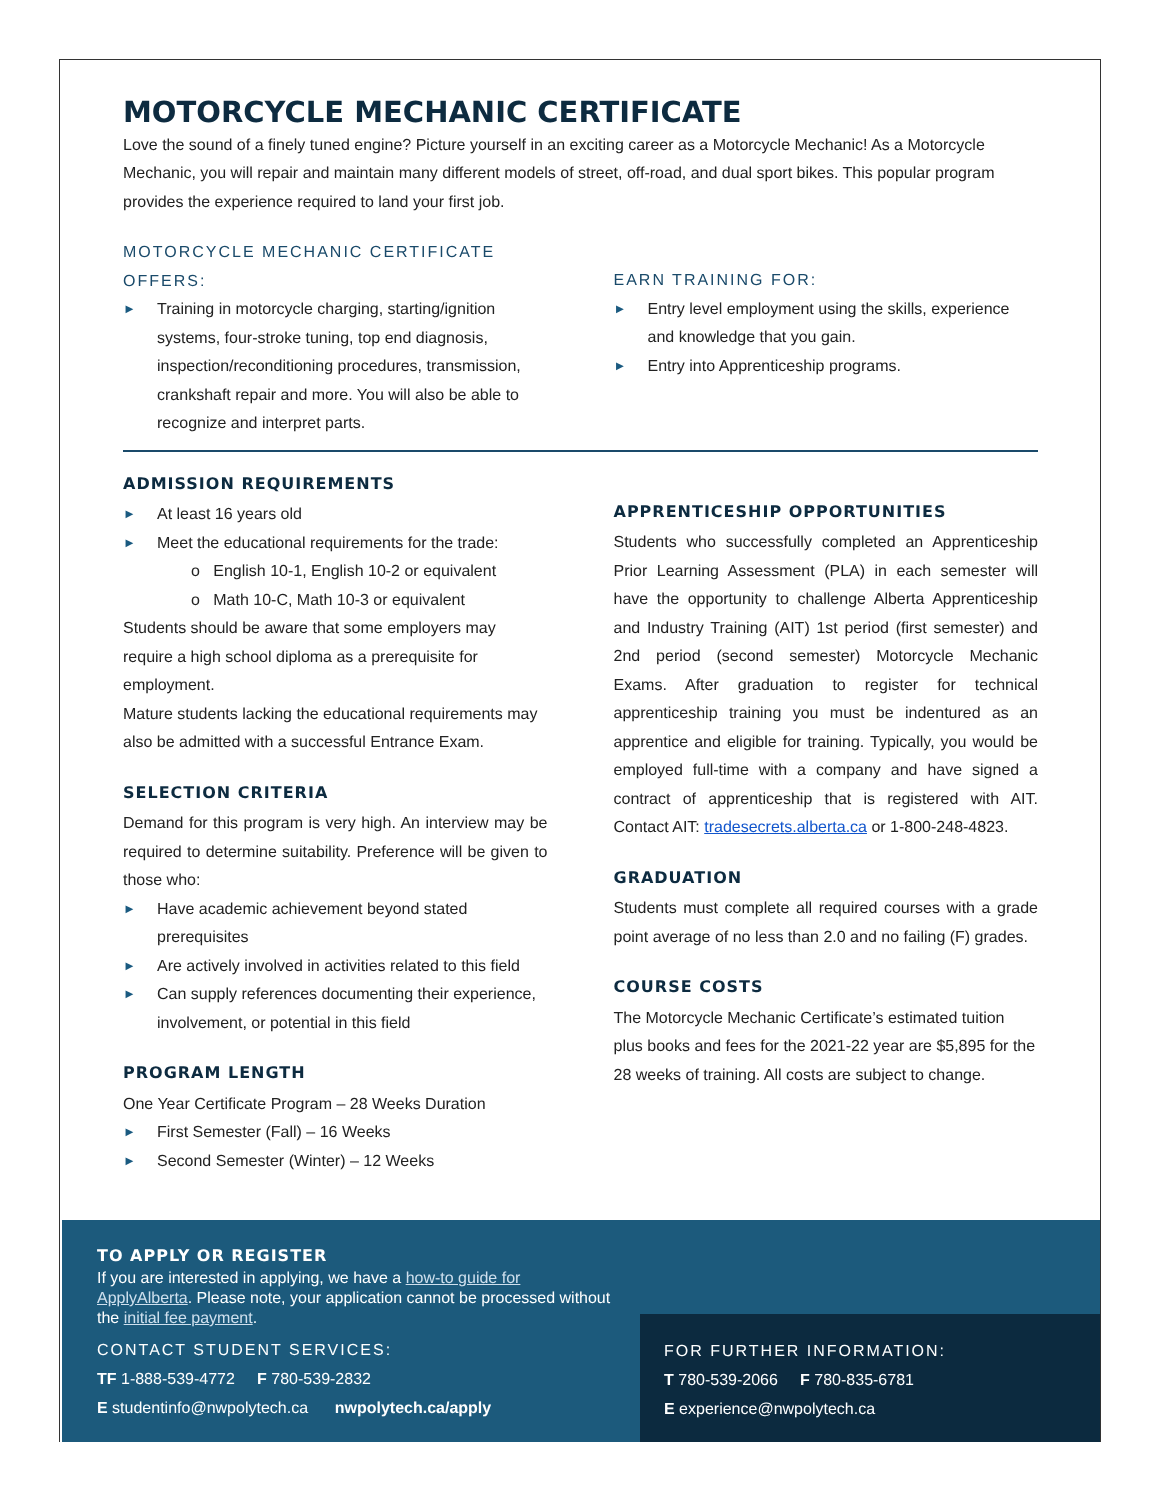MOTORCYCLE MECHANIC CERTIFICATE
Love the sound of a finely tuned engine? Picture yourself in an exciting career as a Motorcycle Mechanic! As a Motorcycle Mechanic, you will repair and maintain many different models of street, off-road, and dual sport bikes. This popular program provides the experience required to land your first job.
MOTORCYCLE MECHANIC CERTIFICATE OFFERS:
► Training in motorcycle charging, starting/ignition systems, four-stroke tuning, top end diagnosis, inspection/reconditioning procedures, transmission, crankshaft repair and more. You will also be able to recognize and interpret parts.
EARN TRAINING FOR:
► Entry level employment using the skills, experience and knowledge that you gain.
► Entry into Apprenticeship programs.
ADMISSION REQUIREMENTS
► At least 16 years old
► Meet the educational requirements for the trade:
o English 10-1, English 10-2 or equivalent
o Math 10-C, Math 10-3 or equivalent
Students should be aware that some employers may require a high school diploma as a prerequisite for employment.
Mature students lacking the educational requirements may also be admitted with a successful Entrance Exam.
SELECTION CRITERIA
Demand for this program is very high. An interview may be required to determine suitability. Preference will be given to those who:
► Have academic achievement beyond stated prerequisites
► Are actively involved in activities related to this field
► Can supply references documenting their experience, involvement, or potential in this field
PROGRAM LENGTH
One Year Certificate Program – 28 Weeks Duration
► First Semester (Fall) – 16 Weeks
► Second Semester (Winter) – 12 Weeks
APPRENTICESHIP OPPORTUNITIES
Students who successfully completed an Apprenticeship Prior Learning Assessment (PLA) in each semester will have the opportunity to challenge Alberta Apprenticeship and Industry Training (AIT) 1st period (first semester) and 2nd period (second semester) Motorcycle Mechanic Exams. After graduation to register for technical apprenticeship training you must be indentured as an apprentice and eligible for training. Typically, you would be employed full-time with a company and have signed a contract of apprenticeship that is registered with AIT. Contact AIT: tradesecrets.alberta.ca or 1-800-248-4823.
GRADUATION
Students must complete all required courses with a grade point average of no less than 2.0 and no failing (F) grades.
COURSE COSTS
The Motorcycle Mechanic Certificate’s estimated tuition plus books and fees for the 2021-22 year are $5,895 for the 28 weeks of training. All costs are subject to change.
TO APPLY OR REGISTER
If you are interested in applying, we have a how-to guide for ApplyAlberta. Please note, your application cannot be processed without the initial fee payment.
CONTACT STUDENT SERVICES:
TF 1-888-539-4772 F 780-539-2832
E studentinfo@nwpolytech.ca nwpolytech.ca/apply
FOR FURTHER INFORMATION:
T 780-539-2066 F 780-835-6781
E experience@nwpolytech.ca